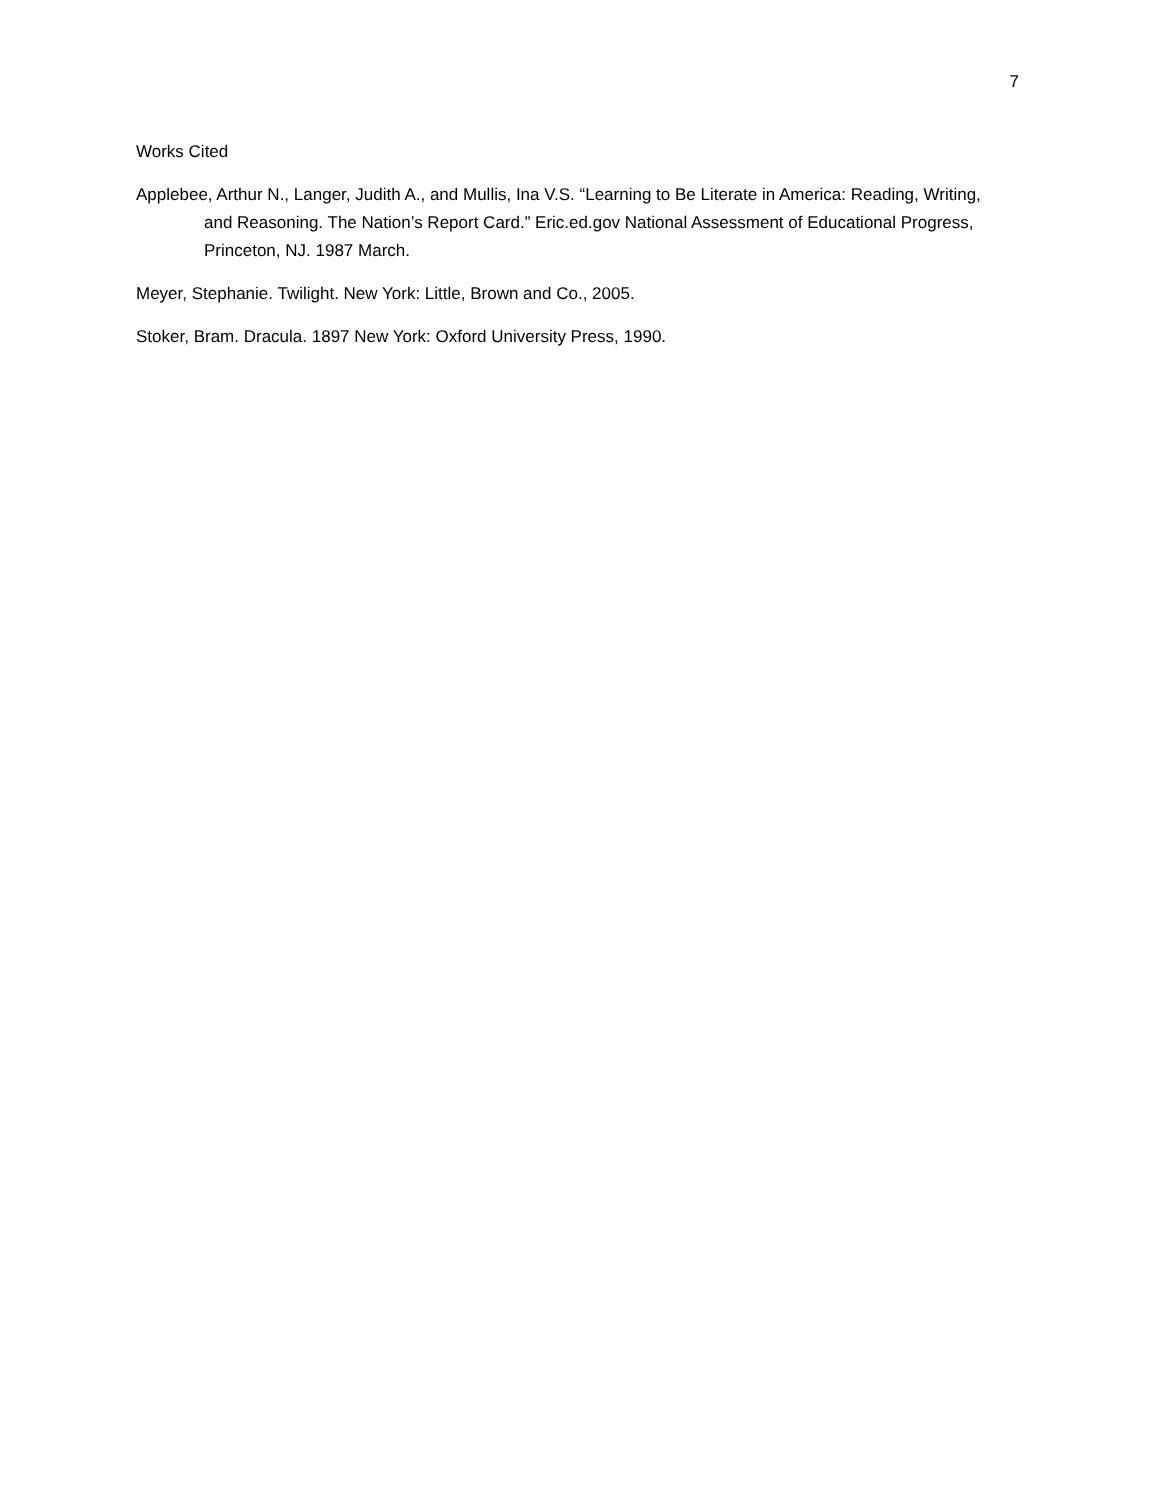7
Works Cited
Applebee, Arthur N., Langer, Judith A., and Mullis, Ina V.S. “Learning to Be Literate in America: Reading, Writing, and Reasoning. The Nation’s Report Card.” Eric.ed.gov National Assessment of Educational Progress, Princeton, NJ. 1987 March.
Meyer, Stephanie. Twilight. New York: Little, Brown and Co., 2005.
Stoker, Bram. Dracula. 1897 New York: Oxford University Press, 1990.